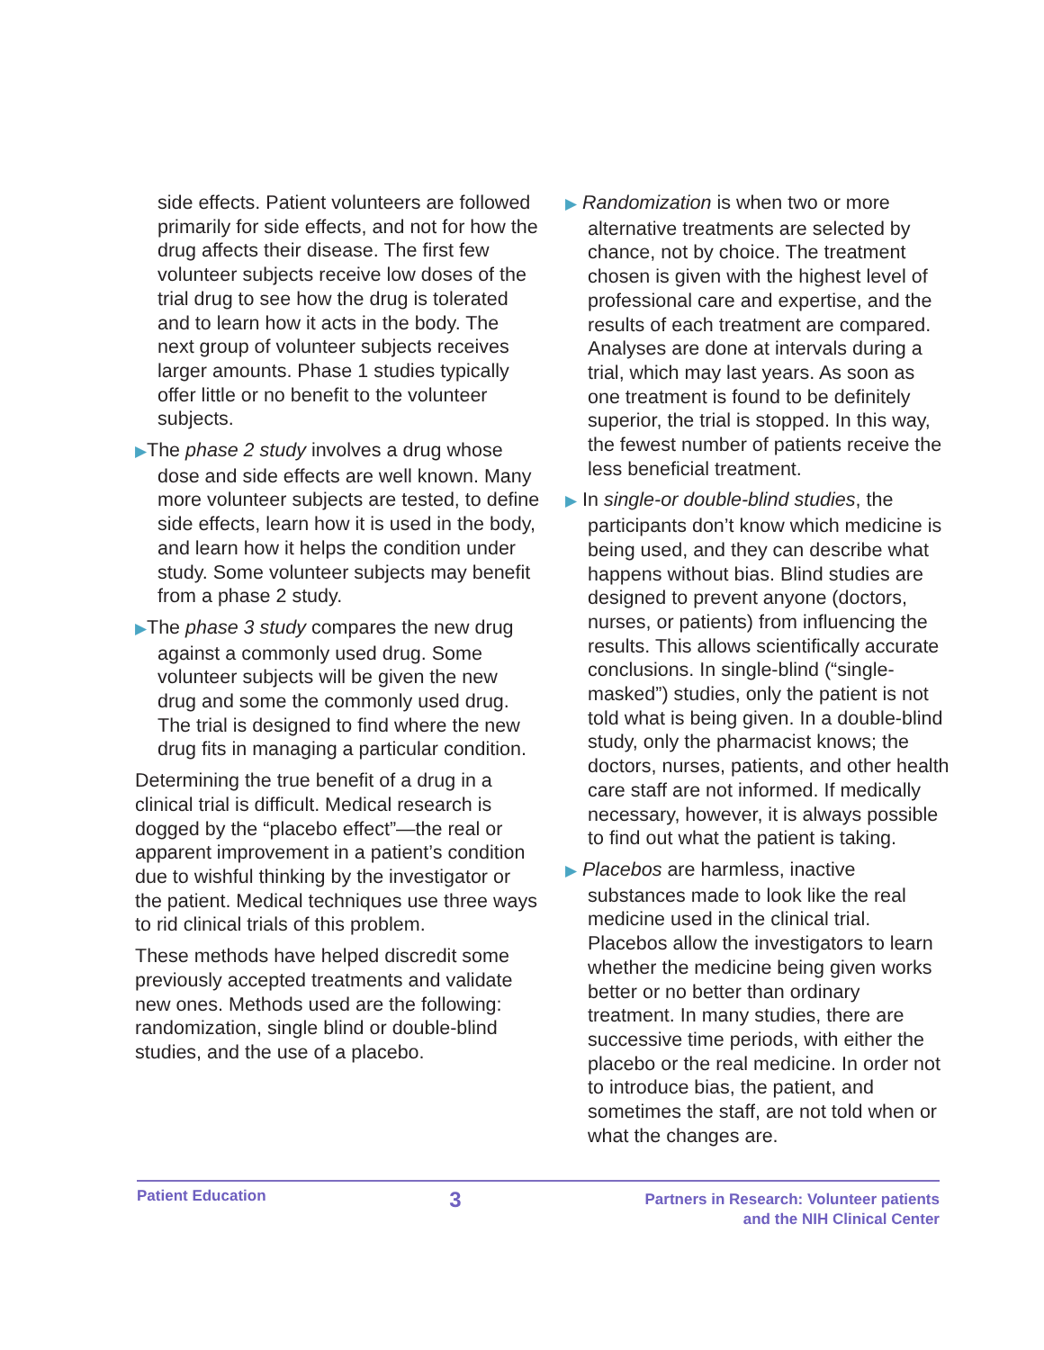side effects. Patient volunteers are followed primarily for side effects, and not for how the drug affects their disease. The first few volunteer subjects receive low doses of the trial drug to see how the drug is tolerated and to learn how it acts in the body. The next group of volunteer subjects receives larger amounts. Phase 1 studies typically offer little or no benefit to the volunteer subjects.
▶The phase 2 study involves a drug whose dose and side effects are well known. Many more volunteer subjects are tested, to define side effects, learn how it is used in the body, and learn how it helps the condition under study. Some volunteer subjects may benefit from a phase 2 study.
▶The phase 3 study compares the new drug against a commonly used drug. Some volunteer subjects will be given the new drug and some the commonly used drug. The trial is designed to find where the new drug fits in managing a particular condition.
Determining the true benefit of a drug in a clinical trial is difficult. Medical research is dogged by the “placebo effect”—the real or apparent improvement in a patient’s condition due to wishful thinking by the investigator or the patient. Medical techniques use three ways to rid clinical trials of this problem.
These methods have helped discredit some previously accepted treatments and validate new ones. Methods used are the following: randomization, single blind or double-blind studies, and the use of a placebo.
▶ Randomization is when two or more alternative treatments are selected by chance, not by choice. The treatment chosen is given with the highest level of professional care and expertise, and the results of each treatment are compared. Analyses are done at intervals during a trial, which may last years. As soon as one treatment is found to be definitely superior, the trial is stopped. In this way, the fewest number of patients receive the less beneficial treatment.
▶ In single-or double-blind studies, the participants don’t know which medicine is being used, and they can describe what happens without bias. Blind studies are designed to prevent anyone (doctors, nurses, or patients) from influencing the results. This allows scientifically accurate conclusions. In single-blind (“single-masked”) studies, only the patient is not told what is being given. In a double-blind study, only the pharmacist knows; the doctors, nurses, patients, and other health care staff are not informed. If medically necessary, however, it is always possible to find out what the patient is taking.
▶ Placebos are harmless, inactive substances made to look like the real medicine used in the clinical trial. Placebos allow the investigators to learn whether the medicine being given works better or no better than ordinary treatment. In many studies, there are successive time periods, with either the placebo or the real medicine. In order not to introduce bias, the patient, and sometimes the staff, are not told when or what the changes are.
Patient Education
3
Partners in Research: Volunteer patients
and the NIH Clinical Center